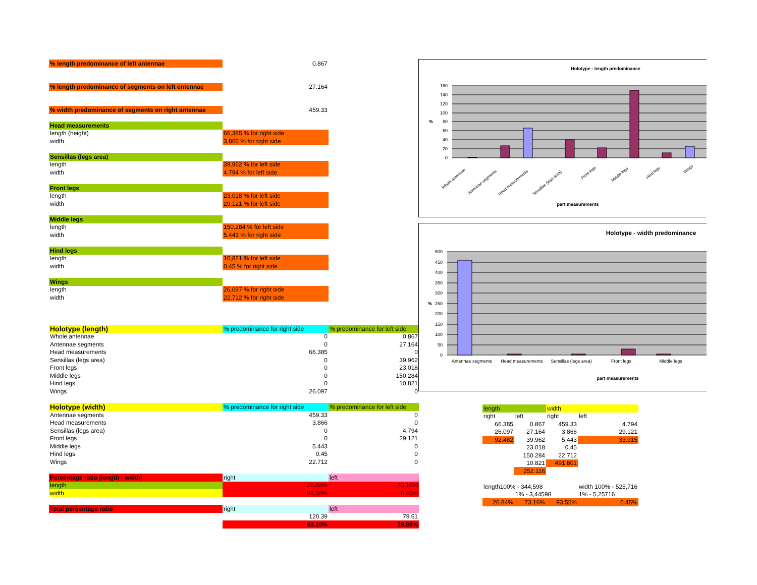| % length predominance of left antennae | 0.867 | |
| % length predominance of segments on left entennae | 27.164 | |
| % width predominance of segments on right antennae | 459.33 | |
| Head measurements | | |
| length (height) | 66,385 % for right side | |
| width | 3,866 % for right side | |
| Sensillas (legs area) | | |
| length | 39,962 % for left side | |
| width | 4,794 % for left side | |
| Front legs | | |
| length | 23,018 % for left side | |
| width | 29,121 % for left side | |
| Middle legs | | |
| length | 150,284 % for left side | |
| width | 5,443 % for right side | |
| Hind legs | | |
| length | 10,821 % for left side | |
| width | 0,45 % for right side | |
| Wings | | |
| length | 26,097 % for right side | |
| width | 22,712 % for right side | |
| Holotype (length) | % predominance for right side | % predominance for left side |
| Whole antennae | 0 | 0.867 |
| Antennae segments | 0 | 27.164 |
| Head measurements | 66.385 | 0 |
| Sensillas (legs area) | 0 | 39.962 |
| Front legs | 0 | 23.018 |
| Middle legs | 0 | 150.284 |
| Hind legs | 0 | 10.821 |
| Wings | 26.097 | 0 |
| Holotype (width) | % predominance for right side | % predominance for left side |
| Antennae segments | 459.33 | 0 |
| Head measurements | 3.866 | 0 |
| Sensillas (legs area) | 0 | 4.794 |
| Front legs | 0 | 29.121 |
| Middle legs | 5.443 | 0 |
| Hind legs | 0.45 | 0 |
| Wings | 22.712 | 0 |
| Percentage ratio (length - width) | right | left |
| length | 26.84% | 73.16% |
| width | 93.55% | 6.45% |
| Total percentage ratio | right | left |
| | 120.39 | 79.61 |
| | 60.20% | 39.80% |
Holotype - length predominance
160
140
120
100
80
60
40
20
0
%
Whole antennae
Antennae segments
Head measurements
Sensillas (legs area)
Front legs
Middle legs
Hind legs
Wings
part measurements
Holotype - width predominance
500
450
400
350
300
250
200
150
100
50
0
%
Antennae segments
Head measurements
Sensillas (legs area)
Front legs
Middle legs
part measurements
| length | | width | |
| right | left | right | left |
| 66.385 | 0.867 | 459.33 | 4.794 |
| 26.097 | 27.164 | 3.866 | 29.121 |
| 92.482 | 39.962 | 5.443 | 33.915 |
| | 23.018 | 0.45 | |
| | 150.284 | 22.712 | |
| | 10.821 | 491.801 | |
| | 252.116 | | |
| length100% - 344,598 | | | width 100% - 525,716 |
| | 1% - 3,44598 | | 1% - 5,25716 |
| 26.84% | 73.16% | 93.55% | 6.45% |